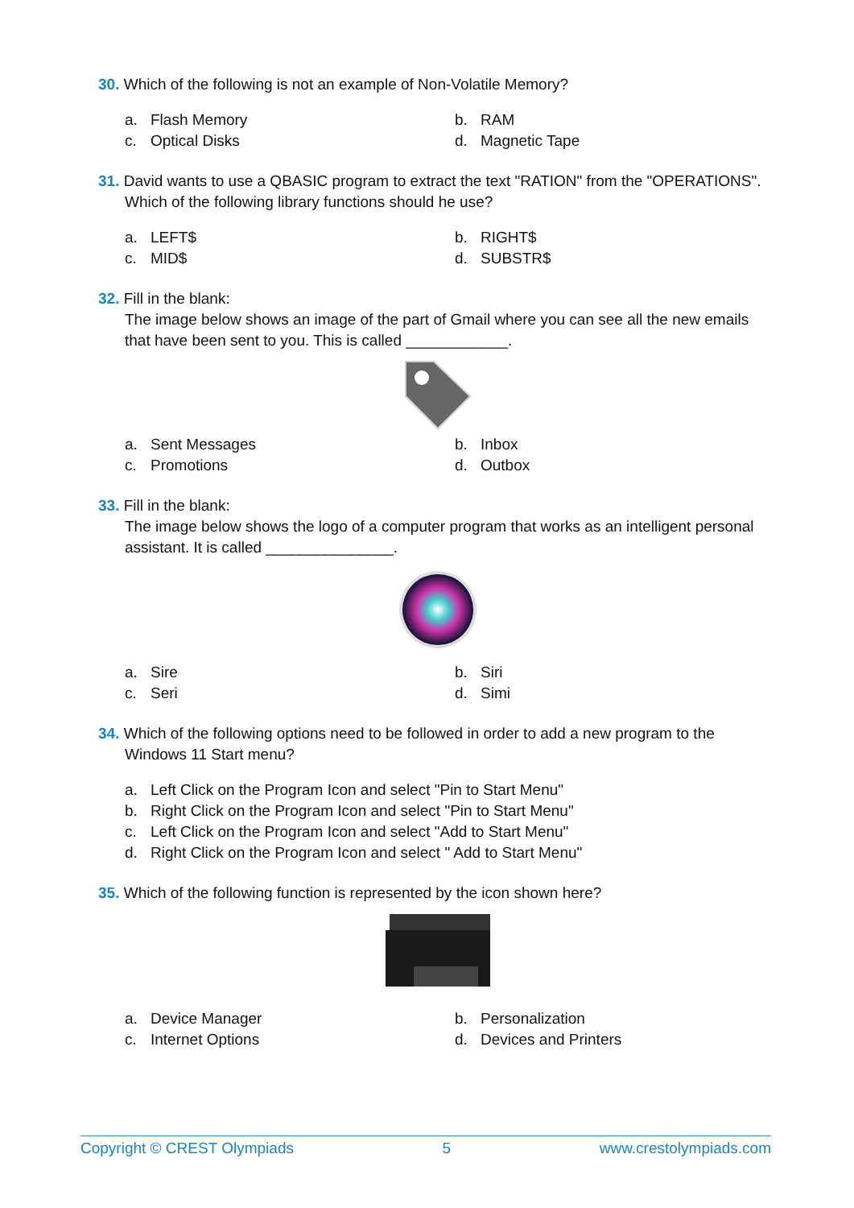30. Which of the following is not an example of Non-Volatile Memory?
a. Flash Memory
b. RAM
c. Optical Disks
d. Magnetic Tape
31. David wants to use a QBASIC program to extract the text "RATION" from the "OPERATIONS". Which of the following library functions should he use?
a. LEFT$
b. RIGHT$
c. MID$
d. SUBSTR$
32. Fill in the blank:
The image below shows an image of the part of Gmail where you can see all the new emails that have been sent to you. This is called ____________.
a. Sent Messages
b. Inbox
c. Promotions
d. Outbox
33. Fill in the blank:
The image below shows the logo of a computer program that works as an intelligent personal assistant. It is called _______________.
a. Sire
b. Siri
c. Seri
d. Simi
34. Which of the following options need to be followed in order to add a new program to the Windows 11 Start menu?
a. Left Click on the Program Icon and select "Pin to Start Menu"
b. Right Click on the Program Icon and select "Pin to Start Menu"
c. Left Click on the Program Icon and select "Add to Start Menu"
d. Right Click on the Program Icon and select " Add to Start Menu"
35. Which of the following function is represented by the icon shown here?
a. Device Manager
b. Personalization
c. Internet Options
d. Devices and Printers
Copyright © CREST Olympiads 5 www.crestolympiads.com